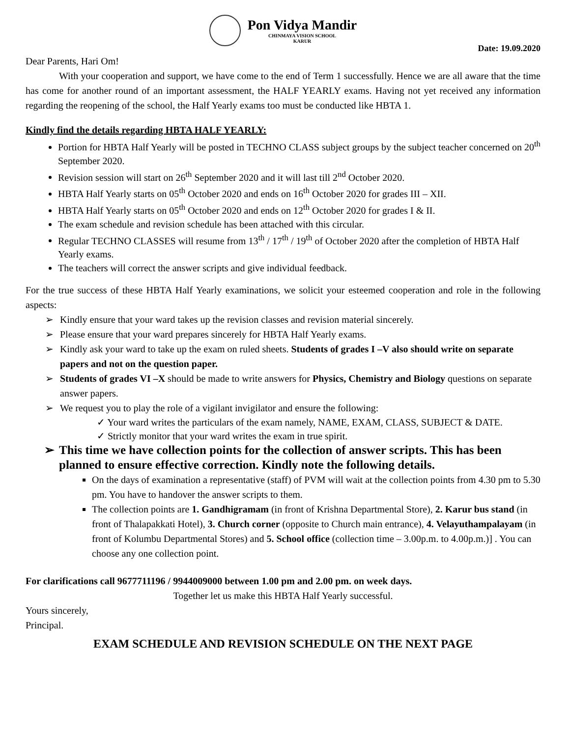Pon Vidya Mandir
CHINMAYA VISION SCHOOL
KARUR
Date: 19.09.2020
Dear Parents, Hari Om!
With your cooperation and support, we have come to the end of Term 1 successfully. Hence we are all aware that the time has come for another round of an important assessment, the HALF YEARLY exams. Having not yet received any information regarding the reopening of the school, the Half Yearly exams too must be conducted like HBTA 1.
Kindly find the details regarding HBTA HALF YEARLY:
Portion for HBTA Half Yearly will be posted in TECHNO CLASS subject groups by the subject teacher concerned on 20<sup>th</sup> September 2020.
Revision session will start on 26<sup>th</sup> September 2020 and it will last till 2<sup>nd</sup> October 2020.
HBTA Half Yearly starts on 05<sup>th</sup> October 2020 and ends on 16<sup>th</sup> October 2020 for grades III – XII.
HBTA Half Yearly starts on 05<sup>th</sup> October 2020 and ends on 12<sup>th</sup> October 2020 for grades I & II.
The exam schedule and revision schedule has been attached with this circular.
Regular TECHNO CLASSES will resume from 13<sup>th</sup> / 17<sup>th</sup> / 19<sup>th</sup> of October 2020 after the completion of HBTA Half Yearly exams.
The teachers will correct the answer scripts and give individual feedback.
For the true success of these HBTA Half Yearly examinations, we solicit your esteemed cooperation and role in the following aspects:
➢ Kindly ensure that your ward takes up the revision classes and revision material sincerely.
➢ Please ensure that your ward prepares sincerely for HBTA Half Yearly exams.
➢ Kindly ask your ward to take up the exam on ruled sheets. Students of grades I –V also should write on separate papers and not on the question paper.
➢ Students of grades VI –X should be made to write answers for Physics, Chemistry and Biology questions on separate answer papers.
➢ We request you to play the role of a vigilant invigilator and ensure the following:
✓ Your ward writes the particulars of the exam namely, NAME, EXAM, CLASS, SUBJECT & DATE.
✓ Strictly monitor that your ward writes the exam in true spirit.
➢ This time we have collection points for the collection of answer scripts. This has been planned to ensure effective correction. Kindly note the following details.
On the days of examination a representative (staff) of PVM will wait at the collection points from 4.30 pm to 5.30 pm. You have to handover the answer scripts to them.
The collection points are 1. Gandhigramam (in front of Krishna Departmental Store), 2. Karur bus stand (in front of Thalapakkati Hotel), 3. Church corner (opposite to Church main entrance), 4. Velayuthampalayam (in front of Kolumbu Departmental Stores) and 5. School office (collection time – 3.00p.m. to 4.00p.m.)] . You can choose any one collection point.
For clarifications call 9677711196 / 9944009000 between 1.00 pm and 2.00 pm. on week days.
Together let us make this HBTA Half Yearly successful.
Yours sincerely,
Principal.
EXAM SCHEDULE AND REVISION SCHEDULE ON THE NEXT PAGE